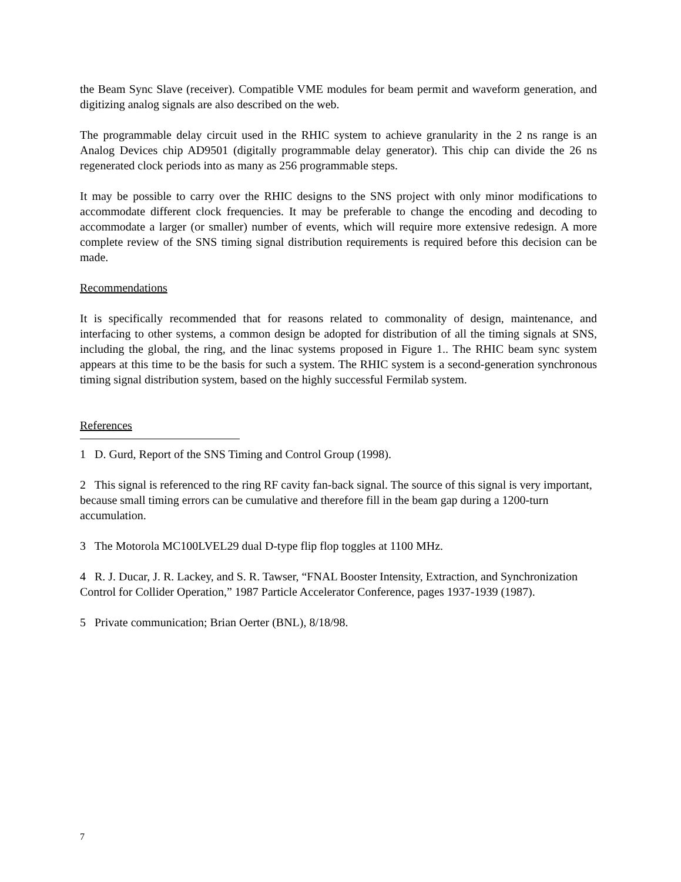the Beam Sync Slave (receiver). Compatible VME modules for beam permit and waveform generation, and digitizing analog signals are also described on the web.
The programmable delay circuit used in the RHIC system to achieve granularity in the 2 ns range is an Analog Devices chip AD9501 (digitally programmable delay generator). This chip can divide the 26 ns regenerated clock periods into as many as 256 programmable steps.
It may be possible to carry over the RHIC designs to the SNS project with only minor modifications to accommodate different clock frequencies. It may be preferable to change the encoding and decoding to accommodate a larger (or smaller) number of events, which will require more extensive redesign. A more complete review of the SNS timing signal distribution requirements is required before this decision can be made.
Recommendations
It is specifically recommended that for reasons related to commonality of design, maintenance, and interfacing to other systems, a common design be adopted for distribution of all the timing signals at SNS, including the global, the ring, and the linac systems proposed in Figure 1.. The RHIC beam sync system appears at this time to be the basis for such a system. The RHIC system is a second-generation synchronous timing signal distribution system, based on the highly successful Fermilab system.
References
1 D. Gurd, Report of the SNS Timing and Control Group (1998).
2 This signal is referenced to the ring RF cavity fan-back signal. The source of this signal is very important, because small timing errors can be cumulative and therefore fill in the beam gap during a 1200-turn accumulation.
3 The Motorola MC100LVEL29 dual D-type flip flop toggles at 1100 MHz.
4 R. J. Ducar, J. R. Lackey, and S. R. Tawser, “FNAL Booster Intensity, Extraction, and Synchronization Control for Collider Operation,” 1987 Particle Accelerator Conference, pages 1937-1939 (1987).
5 Private communication; Brian Oerter (BNL), 8/18/98.
7